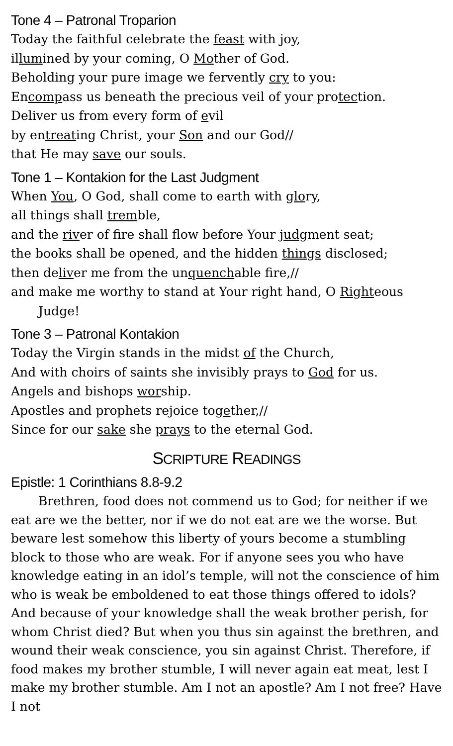Tone 4 – Patronal Troparion
Today the faithful celebrate the feast with joy,
illumined by your coming, O Mother of God.
Beholding your pure image we fervently cry to you:
Encompass us beneath the precious veil of your protection.
Deliver us from every form of evil
by entreating Christ, your Son and our God//
that He may save our souls.
Tone 1 – Kontakion for the Last Judgment
When You, O God, shall come to earth with glory,
all things shall tremble,
and the river of fire shall flow before Your judgment seat;
the books shall be opened, and the hidden things disclosed;
then deliver me from the unquenchable fire,//
and make me worthy to stand at Your right hand, O Righteous Judge!
Tone 3 – Patronal Kontakion
Today the Virgin stands in the midst of the Church,
And with choirs of saints she invisibly prays to God for us.
Angels and bishops worship.
Apostles and prophets rejoice together,//
Since for our sake she prays to the eternal God.
SCRIPTURE READINGS
Epistle: 1 Corinthians 8.8-9.2
Brethren, food does not commend us to God; for neither if we eat are we the better, nor if we do not eat are we the worse. But beware lest somehow this liberty of yours become a stumbling block to those who are weak. For if anyone sees you who have knowledge eating in an idol’s temple, will not the conscience of him who is weak be emboldened to eat those things offered to idols? And because of your knowledge shall the weak brother perish, for whom Christ died? But when you thus sin against the brethren, and wound their weak conscience, you sin against Christ. Therefore, if food makes my brother stumble, I will never again eat meat, lest I make my brother stumble. Am I not an apostle? Am I not free? Have I not